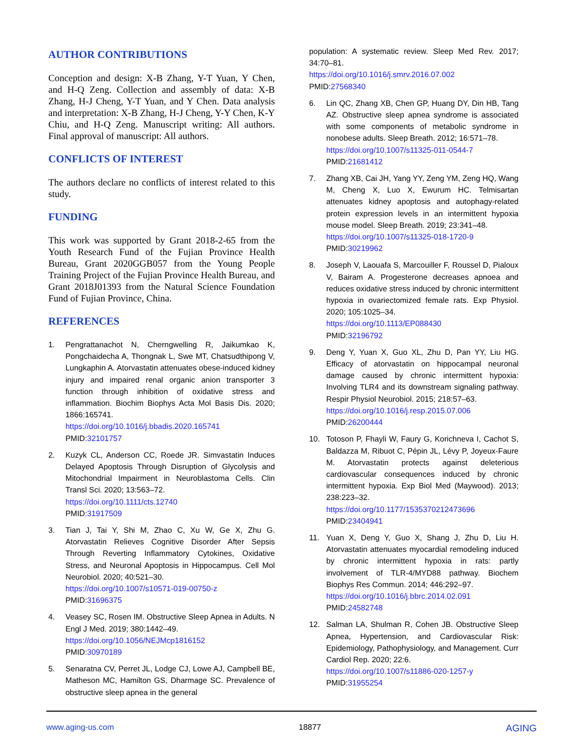AUTHOR CONTRIBUTIONS
Conception and design: X-B Zhang, Y-T Yuan, Y Chen, and H-Q Zeng. Collection and assembly of data: X-B Zhang, H-J Cheng, Y-T Yuan, and Y Chen. Data analysis and interpretation: X-B Zhang, H-J Cheng, Y-Y Chen, K-Y Chiu, and H-Q Zeng. Manuscript writing: All authors. Final approval of manuscript: All authors.
CONFLICTS OF INTEREST
The authors declare no conflicts of interest related to this study.
FUNDING
This work was supported by Grant 2018-2-65 from the Youth Research Fund of the Fujian Province Health Bureau, Grant 2020GGB057 from the Young People Training Project of the Fujian Province Health Bureau, and Grant 2018J01393 from the Natural Science Foundation Fund of Fujian Province, China.
REFERENCES
1. Pengrattanachot N, Cherngwelling R, Jaikumkao K, Pongchaidecha A, Thongnak L, Swe MT, Chatsudthipong V, Lungkaphin A. Atorvastatin attenuates obese-induced kidney injury and impaired renal organic anion transporter 3 function through inhibition of oxidative stress and inflammation. Biochim Biophys Acta Mol Basis Dis. 2020; 1866:165741.
https://doi.org/10.1016/j.bbadis.2020.165741
PMID:32101757
2. Kuzyk CL, Anderson CC, Roede JR. Simvastatin Induces Delayed Apoptosis Through Disruption of Glycolysis and Mitochondrial Impairment in Neuroblastoma Cells. Clin Transl Sci. 2020; 13:563–72.
https://doi.org/10.1111/cts.12740
PMID:31917509
3. Tian J, Tai Y, Shi M, Zhao C, Xu W, Ge X, Zhu G. Atorvastatin Relieves Cognitive Disorder After Sepsis Through Reverting Inflammatory Cytokines, Oxidative Stress, and Neuronal Apoptosis in Hippocampus. Cell Mol Neurobiol. 2020; 40:521–30.
https://doi.org/10.1007/s10571-019-00750-z
PMID:31696375
4. Veasey SC, Rosen IM. Obstructive Sleep Apnea in Adults. N Engl J Med. 2019; 380:1442–49.
https://doi.org/10.1056/NEJMcp1816152
PMID:30970189
5. Senaratna CV, Perret JL, Lodge CJ, Lowe AJ, Campbell BE, Matheson MC, Hamilton GS, Dharmage SC. Prevalence of obstructive sleep apnea in the general
population: A systematic review. Sleep Med Rev. 2017; 34:70–81.
https://doi.org/10.1016/j.smrv.2016.07.002
PMID:27568340
6. Lin QC, Zhang XB, Chen GP, Huang DY, Din HB, Tang AZ. Obstructive sleep apnea syndrome is associated with some components of metabolic syndrome in nonobese adults. Sleep Breath. 2012; 16:571–78.
https://doi.org/10.1007/s11325-011-0544-7
PMID:21681412
7. Zhang XB, Cai JH, Yang YY, Zeng YM, Zeng HQ, Wang M, Cheng X, Luo X, Ewurum HC. Telmisartan attenuates kidney apoptosis and autophagy-related protein expression levels in an intermittent hypoxia mouse model. Sleep Breath. 2019; 23:341–48.
https://doi.org/10.1007/s11325-018-1720-9
PMID:30219962
8. Joseph V, Laouafa S, Marcouiller F, Roussel D, Pialoux V, Bairam A. Progesterone decreases apnoea and reduces oxidative stress induced by chronic intermittent hypoxia in ovariectomized female rats. Exp Physiol. 2020; 105:1025–34.
https://doi.org/10.1113/EP088430
PMID:32196792
9. Deng Y, Yuan X, Guo XL, Zhu D, Pan YY, Liu HG. Efficacy of atorvastatin on hippocampal neuronal damage caused by chronic intermittent hypoxia: Involving TLR4 and its downstream signaling pathway. Respir Physiol Neurobiol. 2015; 218:57–63.
https://doi.org/10.1016/j.resp.2015.07.006
PMID:26200444
10. Totoson P, Fhayli W, Faury G, Korichneva I, Cachot S, Baldazza M, Ribuot C, Pépin JL, Lévy P, Joyeux-Faure M. Atorvastatin protects against deleterious cardiovascular consequences induced by chronic intermittent hypoxia. Exp Biol Med (Maywood). 2013; 238:223–32.
https://doi.org/10.1177/1535370212473696
PMID:23404941
11. Yuan X, Deng Y, Guo X, Shang J, Zhu D, Liu H. Atorvastatin attenuates myocardial remodeling induced by chronic intermittent hypoxia in rats: partly involvement of TLR-4/MYD88 pathway. Biochem Biophys Res Commun. 2014; 446:292–97.
https://doi.org/10.1016/j.bbrc.2014.02.091
PMID:24582748
12. Salman LA, Shulman R, Cohen JB. Obstructive Sleep Apnea, Hypertension, and Cardiovascular Risk: Epidemiology, Pathophysiology, and Management. Curr Cardiol Rep. 2020; 22:6.
https://doi.org/10.1007/s11886-020-1257-y
PMID:31955254
www.aging-us.com 18877 AGING